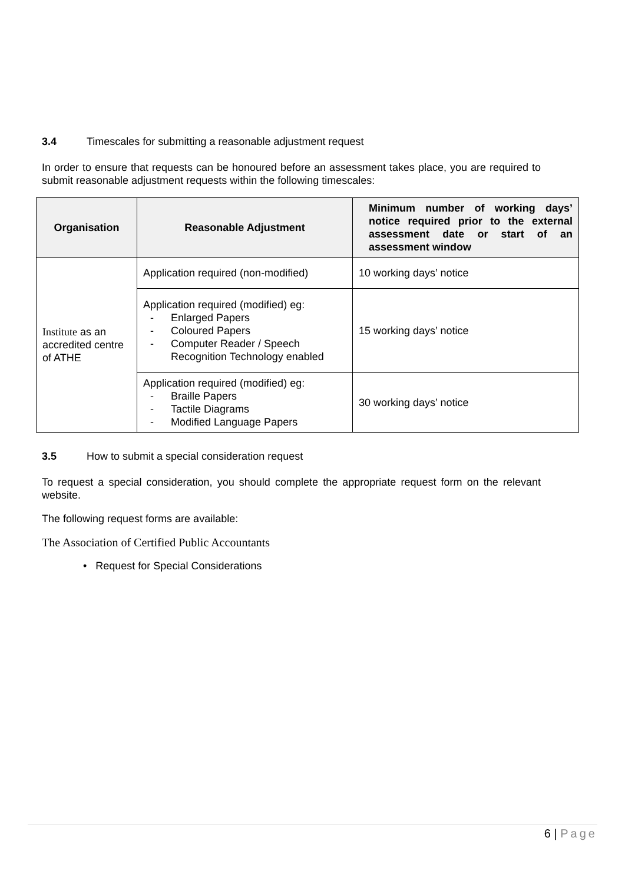3.4 Timescales for submitting a reasonable adjustment request
In order to ensure that requests can be honoured before an assessment takes place, you are required to submit reasonable adjustment requests within the following timescales:
| Organisation | Reasonable Adjustment | Minimum number of working days’ notice required prior to the external assessment date or start of an assessment window |
| --- | --- | --- |
| Institute as an accredited centre of ATHE | Application required (non-modified) | 10 working days’ notice |
| | Application required (modified) eg: - Enlarged Papers - Coloured Papers - Computer Reader / Speech Recognition Technology enabled | 15 working days’ notice |
| | Application required (modified) eg: - Braille Papers - Tactile Diagrams - Modified Language Papers | 30 working days’ notice |
3.5 How to submit a special consideration request
To request a special consideration, you should complete the appropriate request form on the relevant website.
The following request forms are available:
The Association of Certified Public Accountants
• Request for Special Considerations
6 | Page